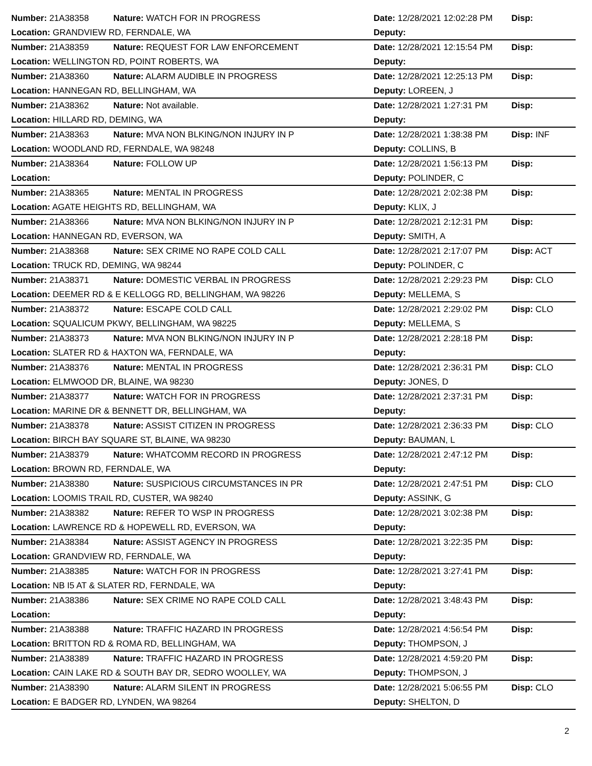| Number: 21A38358 | Nature: WATCH FOR IN PROGRESS | Date: 12/28/2021 12:02:28 PM | Disp: |
| Location: GRANDVIEW RD, FERNDALE, WA | | Deputy: | |
| Number: 21A38359 | Nature: REQUEST FOR LAW ENFORCEMENT | Date: 12/28/2021 12:15:54 PM | Disp: |
| Location: WELLINGTON RD, POINT ROBERTS, WA | | Deputy: | |
| Number: 21A38360 | Nature: ALARM AUDIBLE IN PROGRESS | Date: 12/28/2021 12:25:13 PM | Disp: |
| Location: HANNEGAN RD, BELLINGHAM, WA | | Deputy: LOREEN, J | |
| Number: 21A38362 | Nature: Not available. | Date: 12/28/2021 1:27:31 PM | Disp: |
| Location: HILLARD RD, DEMING, WA | | Deputy: | |
| Number: 21A38363 | Nature: MVA NON BLKING/NON INJURY IN P | Date: 12/28/2021 1:38:38 PM | Disp: INF |
| Location: WOODLAND RD, FERNDALE, WA 98248 | | Deputy: COLLINS, B | |
| Number: 21A38364 | Nature: FOLLOW UP | Date: 12/28/2021 1:56:13 PM | Disp: |
| Location: | | Deputy: POLINDER, C | |
| Number: 21A38365 | Nature: MENTAL IN PROGRESS | Date: 12/28/2021 2:02:38 PM | Disp: |
| Location: AGATE HEIGHTS RD, BELLINGHAM, WA | | Deputy: KLIX, J | |
| Number: 21A38366 | Nature: MVA NON BLKING/NON INJURY IN P | Date: 12/28/2021 2:12:31 PM | Disp: |
| Location: HANNEGAN RD, EVERSON, WA | | Deputy: SMITH, A | |
| Number: 21A38368 | Nature: SEX CRIME NO RAPE COLD CALL | Date: 12/28/2021 2:17:07 PM | Disp: ACT |
| Location: TRUCK RD, DEMING, WA 98244 | | Deputy: POLINDER, C | |
| Number: 21A38371 | Nature: DOMESTIC VERBAL IN PROGRESS | Date: 12/28/2021 2:29:23 PM | Disp: CLO |
| Location: DEEMER RD & E KELLOGG RD, BELLINGHAM, WA 98226 | | Deputy: MELLEMA, S | |
| Number: 21A38372 | Nature: ESCAPE COLD CALL | Date: 12/28/2021 2:29:02 PM | Disp: CLO |
| Location: SQUALICUM PKWY, BELLINGHAM, WA 98225 | | Deputy: MELLEMA, S | |
| Number: 21A38373 | Nature: MVA NON BLKING/NON INJURY IN P | Date: 12/28/2021 2:28:18 PM | Disp: |
| Location: SLATER RD & HAXTON WA, FERNDALE, WA | | Deputy: | |
| Number: 21A38376 | Nature: MENTAL IN PROGRESS | Date: 12/28/2021 2:36:31 PM | Disp: CLO |
| Location: ELMWOOD DR, BLAINE, WA 98230 | | Deputy: JONES, D | |
| Number: 21A38377 | Nature: WATCH FOR IN PROGRESS | Date: 12/28/2021 2:37:31 PM | Disp: |
| Location: MARINE DR & BENNETT DR, BELLINGHAM, WA | | Deputy: | |
| Number: 21A38378 | Nature: ASSIST CITIZEN IN PROGRESS | Date: 12/28/2021 2:36:33 PM | Disp: CLO |
| Location: BIRCH BAY SQUARE ST, BLAINE, WA 98230 | | Deputy: BAUMAN, L | |
| Number: 21A38379 | Nature: WHATCOMM RECORD IN PROGRESS | Date: 12/28/2021 2:47:12 PM | Disp: |
| Location: BROWN RD, FERNDALE, WA | | Deputy: | |
| Number: 21A38380 | Nature: SUSPICIOUS CIRCUMSTANCES IN PR | Date: 12/28/2021 2:47:51 PM | Disp: CLO |
| Location: LOOMIS TRAIL RD, CUSTER, WA 98240 | | Deputy: ASSINK, G | |
| Number: 21A38382 | Nature: REFER TO WSP IN PROGRESS | Date: 12/28/2021 3:02:38 PM | Disp: |
| Location: LAWRENCE RD & HOPEWELL RD, EVERSON, WA | | Deputy: | |
| Number: 21A38384 | Nature: ASSIST AGENCY IN PROGRESS | Date: 12/28/2021 3:22:35 PM | Disp: |
| Location: GRANDVIEW RD, FERNDALE, WA | | Deputy: | |
| Number: 21A38385 | Nature: WATCH FOR IN PROGRESS | Date: 12/28/2021 3:27:41 PM | Disp: |
| Location: NB I5 AT & SLATER RD, FERNDALE, WA | | Deputy: | |
| Number: 21A38386 | Nature: SEX CRIME NO RAPE COLD CALL | Date: 12/28/2021 3:48:43 PM | Disp: |
| Location: | | Deputy: | |
| Number: 21A38388 | Nature: TRAFFIC HAZARD IN PROGRESS | Date: 12/28/2021 4:56:54 PM | Disp: |
| Location: BRITTON RD & ROMA RD, BELLINGHAM, WA | | Deputy: THOMPSON, J | |
| Number: 21A38389 | Nature: TRAFFIC HAZARD IN PROGRESS | Date: 12/28/2021 4:59:20 PM | Disp: |
| Location: CAIN LAKE RD & SOUTH BAY DR, SEDRO WOOLLEY, WA | | Deputy: THOMPSON, J | |
| Number: 21A38390 | Nature: ALARM SILENT IN PROGRESS | Date: 12/28/2021 5:06:55 PM | Disp: CLO |
| Location: E BADGER RD, LYNDEN, WA 98264 | | Deputy: SHELTON, D | |
2